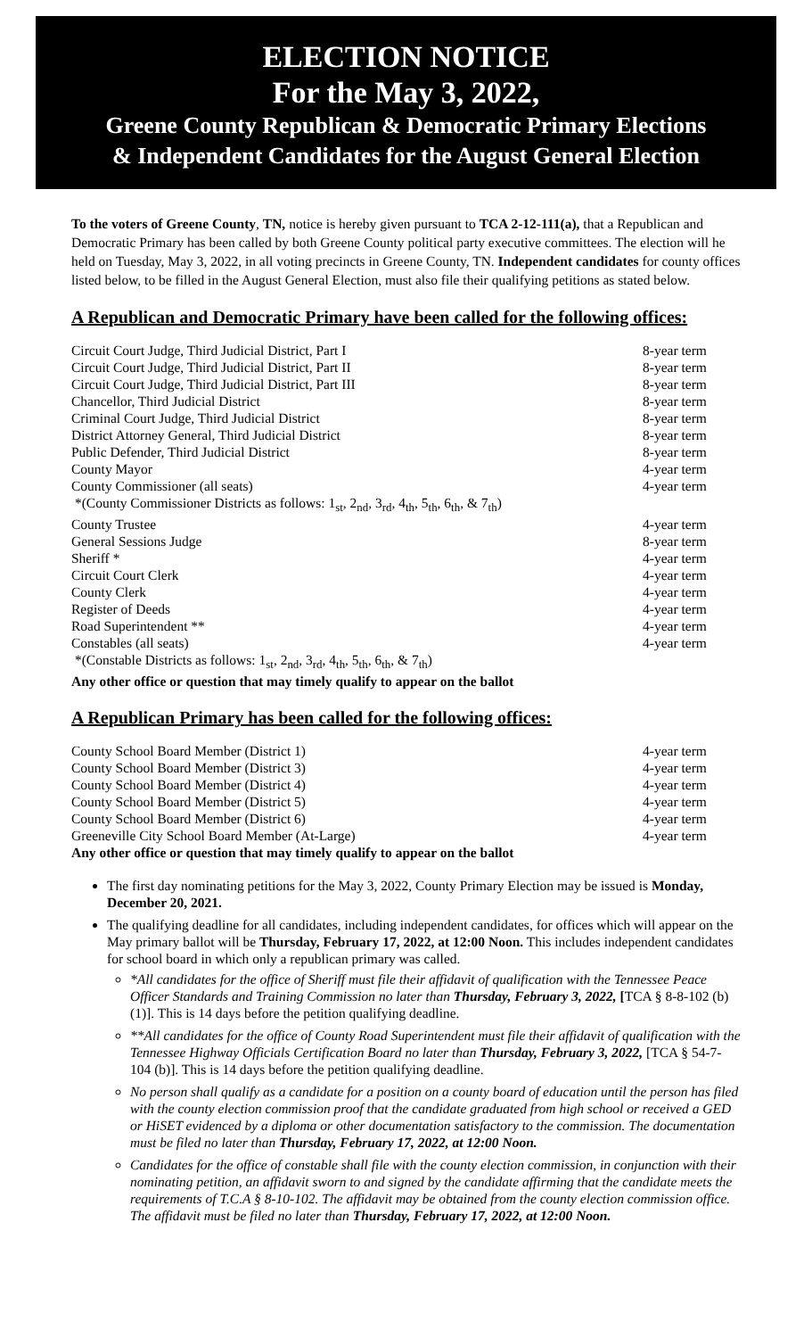ELECTION NOTICE
For the May 3, 2022,
Greene County Republican & Democratic Primary Elections
& Independent Candidates for the August General Election
To the voters of Greene County, TN, notice is hereby given pursuant to TCA 2-12-111(a), that a Republican and Democratic Primary has been called by both Greene County political party executive committees. The election will he held on Tuesday, May 3, 2022, in all voting precincts in Greene County, TN. Independent candidates for county offices listed below, to be filled in the August General Election, must also file their qualifying petitions as stated below.
A Republican and Democratic Primary have been called for the following offices:
| Circuit Court Judge, Third Judicial District, Part I | 8-year term |
| Circuit Court Judge, Third Judicial District, Part II | 8-year term |
| Circuit Court Judge, Third Judicial District, Part III | 8-year term |
| Chancellor, Third Judicial District | 8-year term |
| Criminal Court Judge, Third Judicial District | 8-year term |
| District Attorney General, Third Judicial District | 8-year term |
| Public Defender, Third Judicial District | 8-year term |
| County Mayor | 4-year term |
| County Commissioner (all seats) | 4-year term |
| *(County Commissioner Districts as follows: 1<sub>st</sub>, 2<sub>nd</sub>, 3<sub>rd</sub>, 4<sub>th</sub>, 5<sub>th</sub>, 6<sub>th</sub>, & 7<sub>th</sub>) | |
| County Trustee | 4-year term |
| General Sessions Judge | 8-year term |
| Sheriff * | 4-year term |
| Circuit Court Clerk | 4-year term |
| County Clerk | 4-year term |
| Register of Deeds | 4-year term |
| Road Superintendent ** | 4-year term |
| Constables (all seats) | 4-year term |
| *(Constable Districts as follows: 1<sub>st</sub>, 2<sub>nd</sub>, 3<sub>rd</sub>, 4<sub>th</sub>, 5<sub>th</sub>, 6<sub>th</sub>, & 7<sub>th</sub>) | |
| Any other office or question that may timely qualify to appear on the ballot | |
A Republican Primary has been called for the following offices:
| County School Board Member (District 1) | 4-year term |
| County School Board Member (District 3) | 4-year term |
| County School Board Member (District 4) | 4-year term |
| County School Board Member (District 5) | 4-year term |
| County School Board Member (District 6) | 4-year term |
| Greeneville City School Board Member (At-Large) | 4-year term |
| Any other office or question that may timely qualify to appear on the ballot | |
The first day nominating petitions for the May 3, 2022, County Primary Election may be issued is Monday, December 20, 2021.
The qualifying deadline for all candidates, including independent candidates, for offices which will appear on the May primary ballot will be Thursday, February 17, 2022, at 12:00 Noon. This includes independent candidates for school board in which only a republican primary was called.
*All candidates for the office of Sheriff must file their affidavit of qualification with the Tennessee Peace Officer Standards and Training Commission no later than Thursday, February 3, 2022, [TCA § 8-8-102 (b) (1)]. This is 14 days before the petition qualifying deadline.
**All candidates for the office of County Road Superintendent must file their affidavit of qualification with the Tennessee Highway Officials Certification Board no later than Thursday, February 3, 2022, [TCA § 54-7-104 (b)]. This is 14 days before the petition qualifying deadline.
No person shall qualify as a candidate for a position on a county board of education until the person has filed with the county election commission proof that the candidate graduated from high school or received a GED or HiSET evidenced by a diploma or other documentation satisfactory to the commission. The documentation must be filed no later than Thursday, February 17, 2022, at 12:00 Noon.
Candidates for the office of constable shall file with the county election commission, in conjunction with their nominating petition, an affidavit sworn to and signed by the candidate affirming that the candidate meets the requirements of T.C.A § 8-10-102. The affidavit may be obtained from the county election commission office. The affidavit must be filed no later than Thursday, February 17, 2022, at 12:00 Noon.